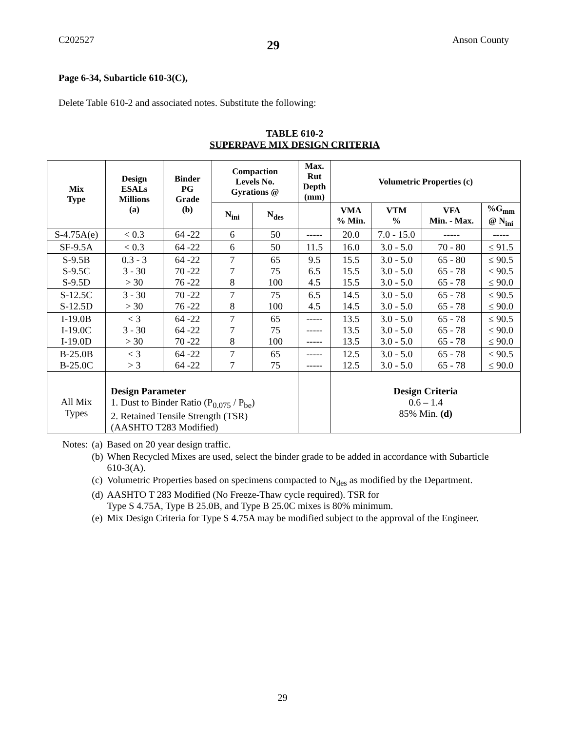C202527 29 Anson County
Page 6-34, Subarticle 610-3(C),
Delete Table 610-2 and associated notes. Substitute the following:
TABLE 610-2
SUPERPAVE MIX DESIGN CRITERIA
| Mix Type | Design ESALs Millions (a) | Binder PG Grade (b) | Compaction Levels No. Gyrations @ | | Max. Rut Depth (mm) | Volumetric Properties (c) | | | |
| --- | --- | --- | --- | --- | --- | --- | --- | --- | --- |
| | | | N<sub>ini</sub> | N<sub>des</sub> | | VMA % Min. | VTM % | VFA Min. - Max. | %G<sub>mm</sub> @ N<sub>ini</sub> |
| S-4.75A(e) | < 0.3 | 64 -22 | 6 | 50 | ----- | 20.0 | 7.0 - 15.0 | ----- | ----- |
| SF-9.5A | < 0.3 | 64 -22 | 6 | 50 | 11.5 | 16.0 | 3.0 - 5.0 | 70 - 80 | ≤ 91.5 |
| S-9.5B S-9.5C S-9.5D | 0.3 - 3 3 - 30 > 30 | 64 -22 70 -22 76 -22 | 7 7 8 | 65 75 100 | 9.5 6.5 4.5 | 15.5 15.5 15.5 | 3.0 - 5.0 3.0 - 5.0 3.0 - 5.0 | 65 - 80 65 - 78 65 - 78 | ≤ 90.5 ≤ 90.5 ≤ 90.0 |
| S-12.5C S-12.5D | 3 - 30 > 30 | 70 -22 76 -22 | 7 8 | 75 100 | 6.5 4.5 | 14.5 14.5 | 3.0 - 5.0 3.0 - 5.0 | 65 - 78 65 - 78 | ≤ 90.5 ≤ 90.0 |
| I-19.0B I-19.0C I-19.0D | < 3 3 - 30 > 30 | 64 -22 64 -22 70 -22 | 7 7 8 | 65 75 100 | ----- ----- ----- | 13.5 13.5 13.5 | 3.0 - 5.0 3.0 - 5.0 3.0 - 5.0 | 65 - 78 65 - 78 65 - 78 | ≤ 90.5 ≤ 90.0 ≤ 90.0 |
| B-25.0B B-25.0C | < 3 > 3 | 64 -22 64 -22 | 7 7 | 65 75 | ----- ----- | 12.5 12.5 | 3.0 - 5.0 3.0 - 5.0 | 65 - 78 65 - 78 | ≤ 90.5 ≤ 90.0 |
| All Mix Types | Design Parameter 1. Dust to Binder Ratio (P<sub>0.075</sub> / P<sub>be</sub>) 2. Retained Tensile Strength (TSR) (AASHTO T283 Modified) | | | | | Design Criteria 0.6 – 1.4 85% Min. (d) | | | |
| Notes: | (a) | Based on 20 year design traffic. |
| | (b) | When Recycled Mixes are used, select the binder grade to be added in accordance with Subarticle 610-3(A). |
| | (c) | Volumetric Properties based on specimens compacted to N<sub>des</sub> as modified by the Department. |
| | (d) | AASHTO T 283 Modified (No Freeze-Thaw cycle required). TSR for Type S 4.75A, Type B 25.0B, and Type B 25.0C mixes is 80% minimum. |
| | (e) | Mix Design Criteria for Type S 4.75A may be modified subject to the approval of the Engineer. |
29